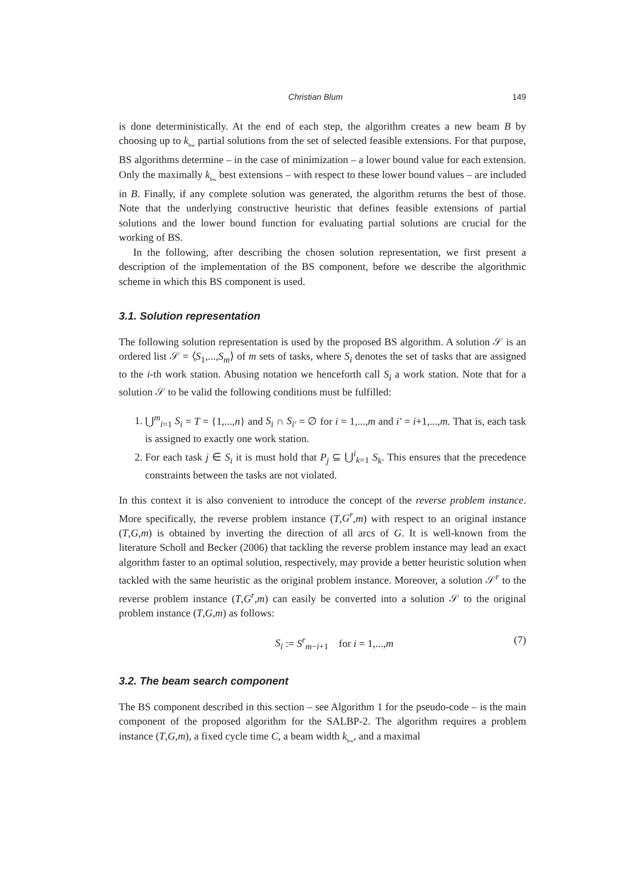Christian Blum 149
is done deterministically. At the end of each step, the algorithm creates a new beam B by choosing up to k<sub>bw</sub> partial solutions from the set of selected feasible extensions. For that purpose, BS algorithms determine – in the case of minimization – a lower bound value for each extension. Only the maximally k<sub>bw</sub> best extensions – with respect to these lower bound values – are included in B. Finally, if any complete solution was generated, the algorithm returns the best of those. Note that the underlying constructive heuristic that defines feasible extensions of partial solutions and the lower bound function for evaluating partial solutions are crucial for the working of BS.
In the following, after describing the chosen solution representation, we first present a description of the implementation of the BS component, before we describe the algorithmic scheme in which this BS component is used.
3.1. Solution representation
The following solution representation is used by the proposed BS algorithm. A solution 𝒮 is an ordered list 𝒮 = ⟨S<sub>1</sub>,...,S<sub>m</sub>⟩ of m sets of tasks, where S<sub>i</sub> denotes the set of tasks that are assigned to the i-th work station. Abusing notation we henceforth call S<sub>i</sub> a work station. Note that for a solution 𝒮 to be valid the following conditions must be fulfilled:
1. ⋃<sup>m</sup><sub>i=1</sub> S<sub>i</sub> = T = {1,...,n} and S<sub>i</sub> ∩ S<sub>i′</sub> = ∅ for i = 1,...,m and i′ = i+1,...,m. That is, each task is assigned to exactly one work station.
2. For each task j ∈ S<sub>i</sub> it is must hold that P<sub>j</sub> ⊆ ⋃<sup>i</sup><sub>k=1</sub> S<sub>k</sub>. This ensures that the precedence constraints between the tasks are not violated.
In this context it is also convenient to introduce the concept of the reverse problem instance. More specifically, the reverse problem instance (T,G<sup>r</sup>,m) with respect to an original instance (T,G,m) is obtained by inverting the direction of all arcs of G. It is well-known from the literature Scholl and Becker (2006) that tackling the reverse problem instance may lead an exact algorithm faster to an optimal solution, respectively, may provide a better heuristic solution when tackled with the same heuristic as the original problem instance. Moreover, a solution 𝒮<sup>r</sup> to the reverse problem instance (T,G<sup>r</sup>,m) can easily be converted into a solution 𝒮 to the original problem instance (T,G,m) as follows:
S<sub>i</sub> := S<sup>r</sup><sub>m−i+1</sub> for i = 1,...,m (7)
3.2. The beam search component
The BS component described in this section – see Algorithm 1 for the pseudo-code – is the main component of the proposed algorithm for the SALBP-2. The algorithm requires a problem instance (T,G,m), a fixed cycle time C, a beam width k<sub>bw</sub>, and a maximal